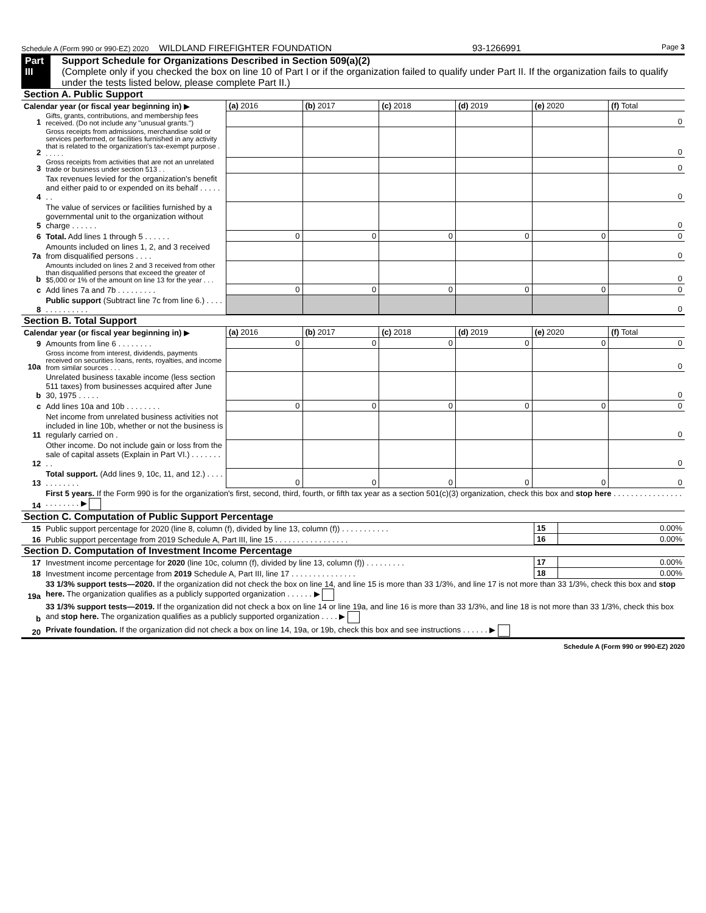Schedule A (Form 990 or 990-EZ) 2020 WILDLAND FIREFIGHTER FOUNDATION 93-1266991 Page 3
Part III Support Schedule for Organizations Described in Section 509(a)(2)
(Complete only if you checked the box on line 10 of Part I or if the organization failed to qualify under Part II. If the organization fails to qualify under the tests listed below, please complete Part II.)
Section A. Public Support
| Calendar year (or fiscal year beginning in) ▶ | | (a) 2016 | (b) 2017 | (c) 2018 | (d) 2019 | (e) 2020 | (f) Total |
| 1 | Gifts, grants, contributions, and membership fees received. (Do not include any "unusual grants.") | | | | | | 0 |
| 2 | Gross receipts from admissions, merchandise sold or services performed, or facilities furnished in any activity that is related to the organization's tax-exempt purpose . . . . . . | | | | | | 0 |
| 3 | Gross receipts from activities that are not an unrelated trade or business under section 513 . . | | | | | | 0 |
| 4 | Tax revenues levied for the organization's benefit and either paid to or expended on its behalf . . . . . . . | | | | | | 0 |
| 5 | The value of services or facilities furnished by a governmental unit to the organization without charge . . . . . . | | | | | | 0 |
| 6 | Total. Add lines 1 through 5 . . . . . . | 0 | 0 | 0 | 0 | 0 | 0 |
| 7a | Amounts included on lines 1, 2, and 3 received from disqualified persons . . . . | | | | | | 0 |
| b | Amounts included on lines 2 and 3 received from other than disqualified persons that exceed the greater of $5,000 or 1% of the amount on line 13 for the year . . . | | | | | | 0 |
| c | Add lines 7a and 7b . . . . . . . . . | 0 | 0 | 0 | 0 | 0 | 0 |
| 8 | Public support (Subtract line 7c from line 6.) . . . . . . . . . . . . . . | | | | | | 0 |
Section B. Total Support
| Calendar year (or fiscal year beginning in) ▶ | | (a) 2016 | (b) 2017 | (c) 2018 | (d) 2019 | (e) 2020 | (f) Total |
| 9 | Amounts from line 6 . . . . . . . . | 0 | 0 | 0 | 0 | 0 | 0 |
| 10a | Gross income from interest, dividends, payments received on securities loans, rents, royalties, and income from similar sources . . . | | | | | | 0 |
| b | Unrelated business taxable income (less section 511 taxes) from businesses acquired after June 30, 1975 . . . . . | | | | | | 0 |
| c | Add lines 10a and 10b . . . . . . . . | 0 | 0 | 0 | 0 | 0 | 0 |
| 11 | Net income from unrelated business activities not included in line 10b, whether or not the business is regularly carried on . | | | | | | 0 |
| 12 | Other income. Do not include gain or loss from the sale of capital assets (Explain in Part VI.) . . . . . . . . . | | | | | | 0 |
| 13 | Total support. (Add lines 9, 10c, 11, and 12.) . . . . . . . . . . . . | 0 | 0 | 0 | 0 | 0 | 0 |
| 14 | First 5 years. If the Form 990 is for the organization's first, second, third, fourth, or fifth tax year as a section 501(c)(3) organization, check this box and stop here . . . . . . . . . . . . . . . . . . . . . . . . ▶ |
Section C. Computation of Public Support Percentage
| 15 | Public support percentage for 2020 (line 8, column (f), divided by line 13, column (f)) . . . . . . . . . . . | 15 | 0.00% |
| 16 | Public support percentage from 2019 Schedule A, Part III, line 15 . . . . . . . . . . . . . . . . . | 16 | 0.00% |
Section D. Computation of Investment Income Percentage
| 17 | Investment income percentage for 2020 (line 10c, column (f), divided by line 13, column (f)) . . . . . . . . . | 17 | 0.00% |
| 18 | Investment income percentage from 2019 Schedule A, Part III, line 17 . . . . . . . . . . . . . . . | 18 | 0.00% |
| 19a | 33 1/3% support tests—2020. If the organization did not check the box on line 14, and line 15 is more than 33 1/3%, and line 17 is not more than 33 1/3%, check this box and stop here. The organization qualifies as a publicly supported organization . . . . . . ▶ |
| b | 33 1/3% support tests—2019. If the organization did not check a box on line 14 or line 19a, and line 16 is more than 33 1/3%, and line 18 is not more than 33 1/3%, check this box and stop here. The organization qualifies as a publicly supported organization . . . . ▶ |
| 20 | Private foundation. If the organization did not check a box on line 14, 19a, or 19b, check this box and see instructions . . . . . . ▶ |
Schedule A (Form 990 or 990-EZ) 2020